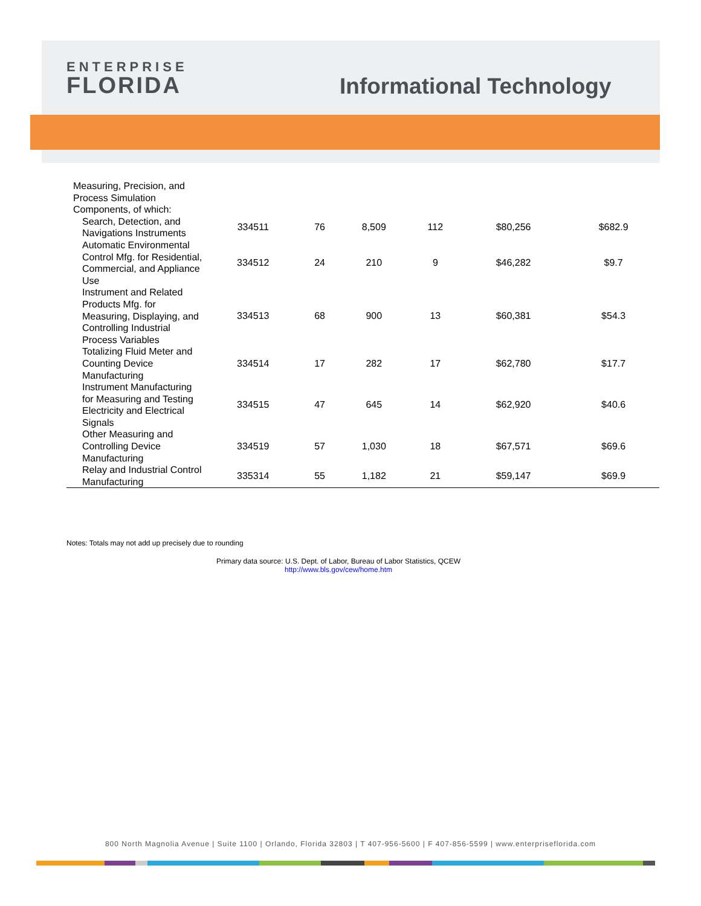ENTERPRISE
FLORIDA
Informational Technology
| Measuring, Precision, and Process Simulation Components, of which: | | | | | | |
| Search, Detection, and Navigations Instruments | 334511 | 76 | 8,509 | 112 | $80,256 | $682.9 |
| Automatic Environmental Control Mfg. for Residential, Commercial, and Appliance Use | 334512 | 24 | 210 | 9 | $46,282 | $9.7 |
| Instrument and Related Products Mfg. for Measuring, Displaying, and Controlling Industrial Process Variables | 334513 | 68 | 900 | 13 | $60,381 | $54.3 |
| Totalizing Fluid Meter and Counting Device Manufacturing | 334514 | 17 | 282 | 17 | $62,780 | $17.7 |
| Instrument Manufacturing for Measuring and Testing Electricity and Electrical Signals | 334515 | 47 | 645 | 14 | $62,920 | $40.6 |
| Other Measuring and Controlling Device Manufacturing | 334519 | 57 | 1,030 | 18 | $67,571 | $69.6 |
| Relay and Industrial Control Manufacturing | 335314 | 55 | 1,182 | 21 | $59,147 | $69.9 |
Notes: Totals may not add up precisely due to rounding
Primary data source: U.S. Dept. of Labor, Bureau of Labor Statistics, QCEW
http://www.bls.gov/cew/home.htm
800 North Magnolia Avenue | Suite 1100 | Orlando, Florida 32803 | T 407-956-5600 | F 407-856-5599 | www.enterpriseflorida.com